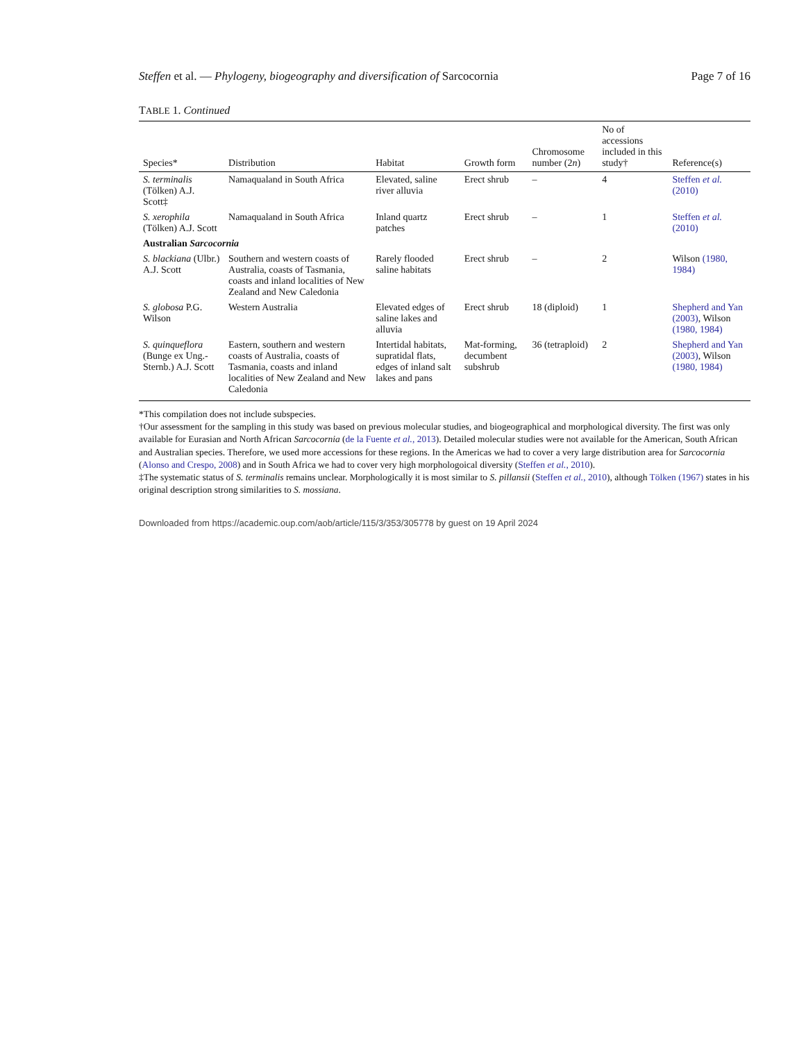Steffen et al. — Phylogeny, biogeography and diversification of Sarcocornia Page 7 of 16
TABLE 1. Continued
| Species* | Distribution | Habitat | Growth form | Chromosome number (2 n ) | No of accessions included in this study† | Reference(s) |
| --- | --- | --- | --- | --- | --- | --- |
| S. terminalis (Tölken) A.J. Scott‡ | Namaqualand in South Africa | Elevated, saline river alluvia | Erect shrub | – | 4 | Steffen et al. (2010) |
| S. xerophila (Tölken) A.J. Scott | Namaqualand in South Africa | Inland quartz patches | Erect shrub | – | 1 | Steffen et al. (2010) |
| Australian Sarcocornia | | | | | | |
| S. blackiana (Ulbr.) A.J. Scott | Southern and western coasts of Australia, coasts of Tasmania, coasts and inland localities of New Zealand and New Caledonia | Rarely flooded saline habitats | Erect shrub | – | 2 | Wilson (1980, 1984) |
| S. globosa P.G. Wilson | Western Australia | Elevated edges of saline lakes and alluvia | Erect shrub | 18 (diploid) | 1 | Shepherd and Yan (2003) , Wilson (1980, 1984) |
| S. quinqueflora (Bunge ex Ung.-Sternb.) A.J. Scott | Eastern, southern and western coasts of Australia, coasts of Tasmania, coasts and inland localities of New Zealand and New Caledonia | Intertidal habitats, supratidal flats, edges of inland salt lakes and pans | Mat-forming, decumbent subshrub | 36 (tetraploid) | 2 | Shepherd and Yan (2003) , Wilson (1980, 1984) |
*This compilation does not include subspecies.
†Our assessment for the sampling in this study was based on previous molecular studies, and biogeographical and morphological diversity. The first was only available for Eurasian and North African Sarcocornia (de la Fuente et al., 2013). Detailed molecular studies were not available for the American, South African and Australian species. Therefore, we used more accessions for these regions. In the Americas we had to cover a very large distribution area for Sarcocornia (Alonso and Crespo, 2008) and in South Africa we had to cover very high morphologoical diversity (Steffen et al., 2010).
‡The systematic status of S. terminalis remains unclear. Morphologically it is most similar to S. pillansii (Steffen et al., 2010), although Tölken (1967) states in his original description strong similarities to S. mossiana.
Downloaded from https://academic.oup.com/aob/article/115/3/353/305778 by guest on 19 April 2024